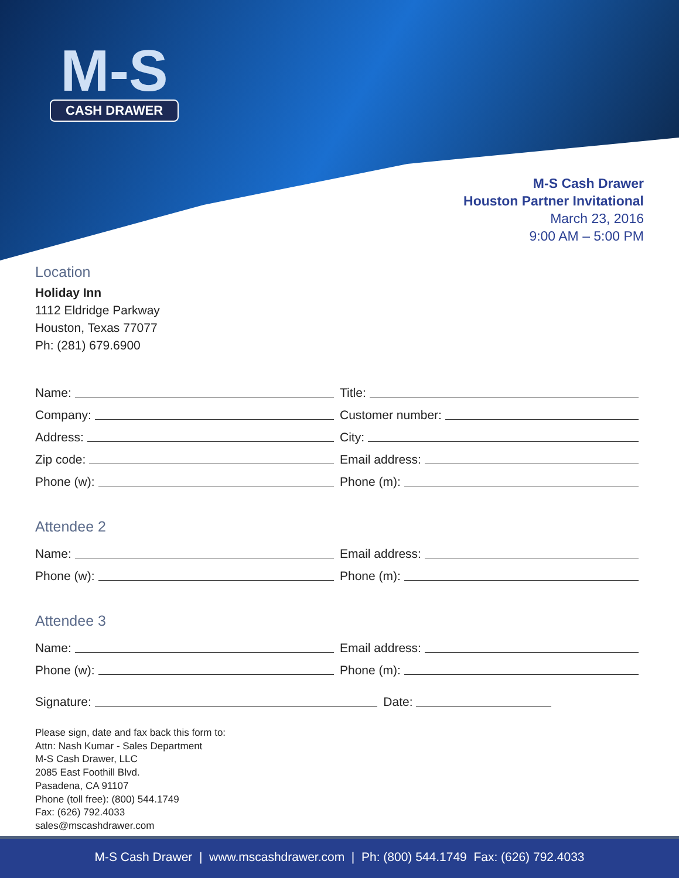M-S
CASH DRAWER
M-S Cash Drawer
Houston Partner Invitational
March 23, 2016
9:00 AM – 5:00 PM
Location
Holiday Inn
1112 Eldridge Parkway
Houston, Texas 77077
Ph: (281) 679.6900
Name:
Title:
Company:
Customer number:
Address:
City:
Zip code:
Email address:
Phone (w):
Phone (m):
Attendee 2
Name:
Email address:
Phone (w):
Phone (m):
Attendee 3
Name:
Email address:
Phone (w):
Phone (m):
Signature:
Date:
Please sign, date and fax back this form to:
Attn: Nash Kumar - Sales Department
M-S Cash Drawer, LLC
2085 East Foothill Blvd.
Pasadena, CA 91107
Phone (toll free): (800) 544.1749
Fax: (626) 792.4033
sales@mscashdrawer.com
M-S Cash Drawer | www.mscashdrawer.com | Ph: (800) 544.1749 Fax: (626) 792.4033